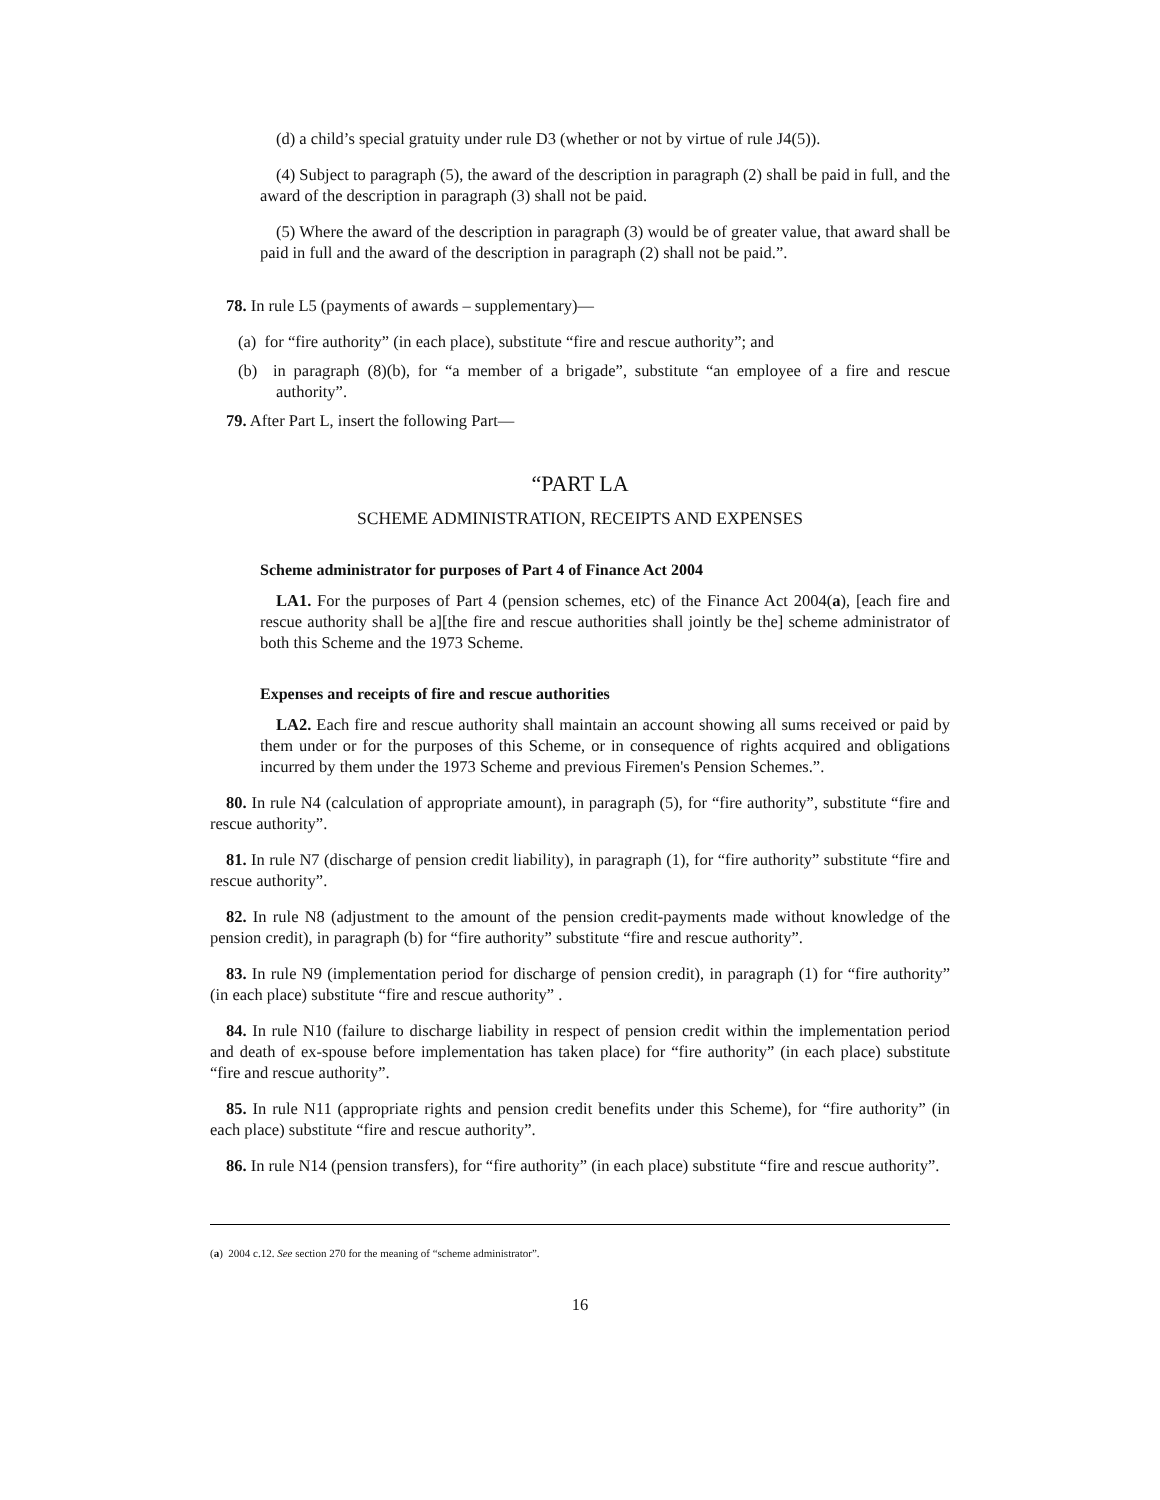(d) a child’s special gratuity under rule D3 (whether or not by virtue of rule J4(5)).
(4) Subject to paragraph (5), the award of the description in paragraph (2) shall be paid in full, and the award of the description in paragraph (3) shall not be paid.
(5) Where the award of the description in paragraph (3) would be of greater value, that award shall be paid in full and the award of the description in paragraph (2) shall not be paid.”.
78. In rule L5 (payments of awards – supplementary)—
(a) for “fire authority” (in each place), substitute “fire and rescue authority”; and
(b) in paragraph (8)(b), for “a member of a brigade”, substitute “an employee of a fire and rescue authority”.
79. After Part L, insert the following Part—
“PART LA
SCHEME ADMINISTRATION, RECEIPTS AND EXPENSES
Scheme administrator for purposes of Part 4 of Finance Act 2004
LA1. For the purposes of Part 4 (pension schemes, etc) of the Finance Act 2004(a), [each fire and rescue authority shall be a][the fire and rescue authorities shall jointly be the] scheme administrator of both this Scheme and the 1973 Scheme.
Expenses and receipts of fire and rescue authorities
LA2. Each fire and rescue authority shall maintain an account showing all sums received or paid by them under or for the purposes of this Scheme, or in consequence of rights acquired and obligations incurred by them under the 1973 Scheme and previous Firemen's Pension Schemes.”.
80. In rule N4 (calculation of appropriate amount), in paragraph (5), for “fire authority”, substitute “fire and rescue authority”.
81. In rule N7 (discharge of pension credit liability), in paragraph (1), for “fire authority” substitute “fire and rescue authority”.
82. In rule N8 (adjustment to the amount of the pension credit-payments made without knowledge of the pension credit), in paragraph (b) for “fire authority” substitute “fire and rescue authority”.
83. In rule N9 (implementation period for discharge of pension credit), in paragraph (1) for “fire authority” (in each place) substitute “fire and rescue authority” .
84. In rule N10 (failure to discharge liability in respect of pension credit within the implementation period and death of ex-spouse before implementation has taken place) for “fire authority” (in each place) substitute “fire and rescue authority”.
85. In rule N11 (appropriate rights and pension credit benefits under this Scheme), for “fire authority” (in each place) substitute “fire and rescue authority”.
86. In rule N14 (pension transfers), for “fire authority” (in each place) substitute “fire and rescue authority”.
(a) 2004 c.12. See section 270 for the meaning of “scheme administrator”.
16